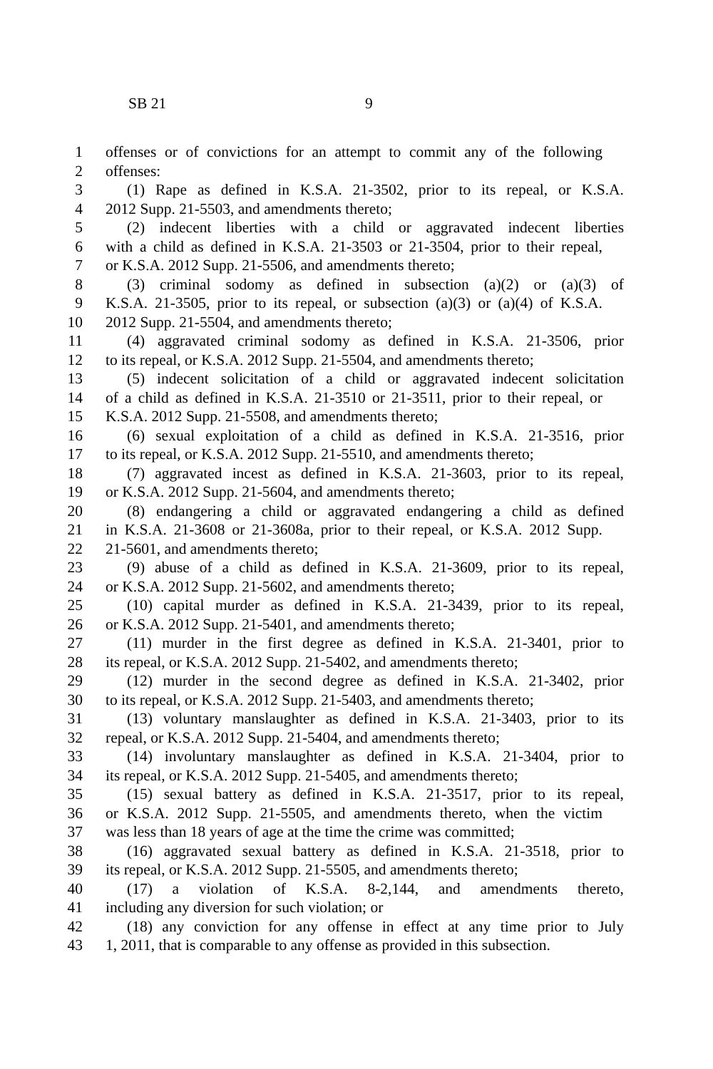SB 21 9
1 offenses or of convictions for an attempt to commit any of the following
2 offenses:
3 (1) Rape as defined in K.S.A. 21-3502, prior to its repeal, or K.S.A.
4 2012 Supp. 21-5503, and amendments thereto;
5 (2) indecent liberties with a child or aggravated indecent liberties
6 with a child as defined in K.S.A. 21-3503 or 21-3504, prior to their repeal,
7 or K.S.A. 2012 Supp. 21-5506, and amendments thereto;
8 (3) criminal sodomy as defined in subsection (a)(2) or (a)(3) of
9 K.S.A. 21-3505, prior to its repeal, or subsection (a)(3) or (a)(4) of K.S.A.
10 2012 Supp. 21-5504, and amendments thereto;
11 (4) aggravated criminal sodomy as defined in K.S.A. 21-3506, prior
12 to its repeal, or K.S.A. 2012 Supp. 21-5504, and amendments thereto;
13 (5) indecent solicitation of a child or aggravated indecent solicitation
14 of a child as defined in K.S.A. 21-3510 or 21-3511, prior to their repeal, or
15 K.S.A. 2012 Supp. 21-5508, and amendments thereto;
16 (6) sexual exploitation of a child as defined in K.S.A. 21-3516, prior
17 to its repeal, or K.S.A. 2012 Supp. 21-5510, and amendments thereto;
18 (7) aggravated incest as defined in K.S.A. 21-3603, prior to its repeal,
19 or K.S.A. 2012 Supp. 21-5604, and amendments thereto;
20 (8) endangering a child or aggravated endangering a child as defined
21 in K.S.A. 21-3608 or 21-3608a, prior to their repeal, or K.S.A. 2012 Supp.
22 21-5601, and amendments thereto;
23 (9) abuse of a child as defined in K.S.A. 21-3609, prior to its repeal,
24 or K.S.A. 2012 Supp. 21-5602, and amendments thereto;
25 (10) capital murder as defined in K.S.A. 21-3439, prior to its repeal,
26 or K.S.A. 2012 Supp. 21-5401, and amendments thereto;
27 (11) murder in the first degree as defined in K.S.A. 21-3401, prior to
28 its repeal, or K.S.A. 2012 Supp. 21-5402, and amendments thereto;
29 (12) murder in the second degree as defined in K.S.A. 21-3402, prior
30 to its repeal, or K.S.A. 2012 Supp. 21-5403, and amendments thereto;
31 (13) voluntary manslaughter as defined in K.S.A. 21-3403, prior to its
32 repeal, or K.S.A. 2012 Supp. 21-5404, and amendments thereto;
33 (14) involuntary manslaughter as defined in K.S.A. 21-3404, prior to
34 its repeal, or K.S.A. 2012 Supp. 21-5405, and amendments thereto;
35 (15) sexual battery as defined in K.S.A. 21-3517, prior to its repeal,
36 or K.S.A. 2012 Supp. 21-5505, and amendments thereto, when the victim
37 was less than 18 years of age at the time the crime was committed;
38 (16) aggravated sexual battery as defined in K.S.A. 21-3518, prior to
39 its repeal, or K.S.A. 2012 Supp. 21-5505, and amendments thereto;
40 (17) a violation of K.S.A. 8-2,144, and amendments thereto,
41 including any diversion for such violation; or
42 (18) any conviction for any offense in effect at any time prior to July
43 1, 2011, that is comparable to any offense as provided in this subsection.